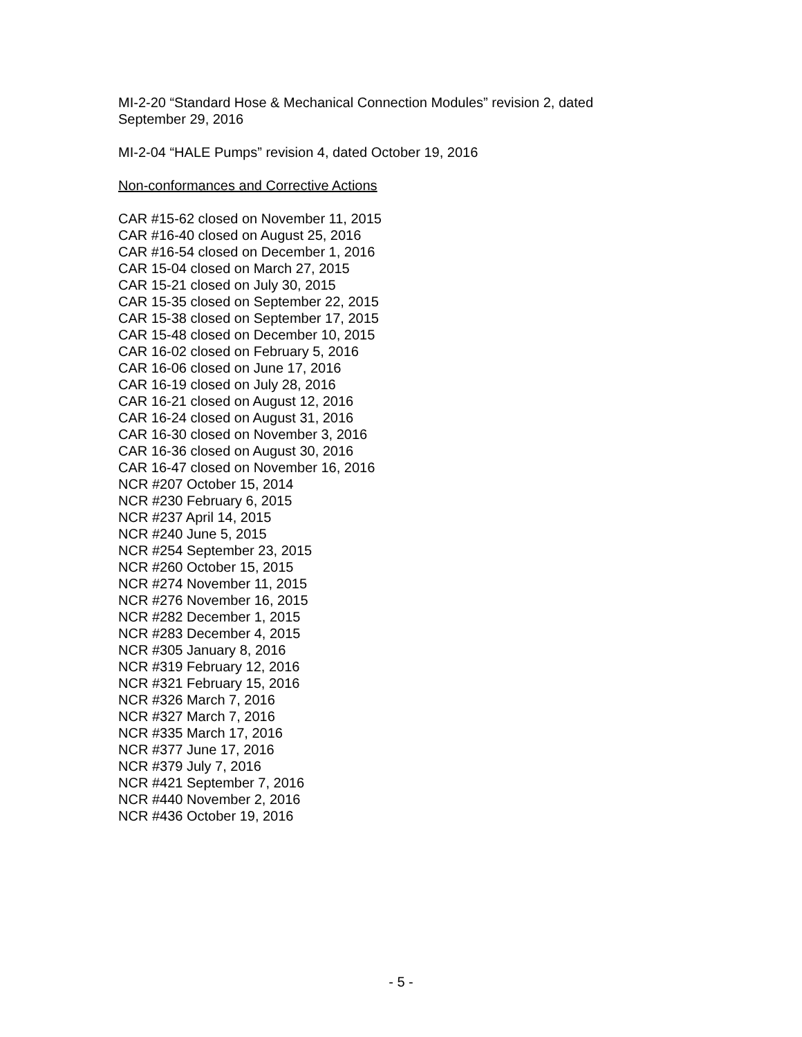MI-2-20 “Standard Hose & Mechanical Connection Modules” revision 2, dated September 29, 2016
MI-2-04 “HALE Pumps” revision 4, dated October 19, 2016
Non-conformances and Corrective Actions
CAR #15-62 closed on November 11, 2015
CAR #16-40 closed on August 25, 2016
CAR #16-54 closed on December 1, 2016
CAR 15-04 closed on March 27, 2015
CAR 15-21 closed on July 30, 2015
CAR 15-35 closed on September 22, 2015
CAR 15-38 closed on September 17, 2015
CAR 15-48 closed on December 10, 2015
CAR 16-02 closed on February 5, 2016
CAR 16-06 closed on June 17, 2016
CAR 16-19 closed on July 28, 2016
CAR 16-21 closed on August 12, 2016
CAR 16-24 closed on August 31, 2016
CAR 16-30 closed on November 3, 2016
CAR 16-36 closed on August 30, 2016
CAR 16-47 closed on November 16, 2016
NCR #207 October 15, 2014
NCR #230 February 6, 2015
NCR #237 April 14, 2015
NCR #240 June 5, 2015
NCR #254 September 23, 2015
NCR #260 October 15, 2015
NCR #274 November 11, 2015
NCR #276 November 16, 2015
NCR #282 December 1, 2015
NCR #283 December 4, 2015
NCR #305 January 8, 2016
NCR #319 February 12, 2016
NCR #321 February 15, 2016
NCR #326 March 7, 2016
NCR #327 March 7, 2016
NCR #335 March 17, 2016
NCR #377 June 17, 2016
NCR #379 July 7, 2016
NCR #421 September 7, 2016
NCR #440 November 2, 2016
NCR #436 October 19, 2016
- 5 -